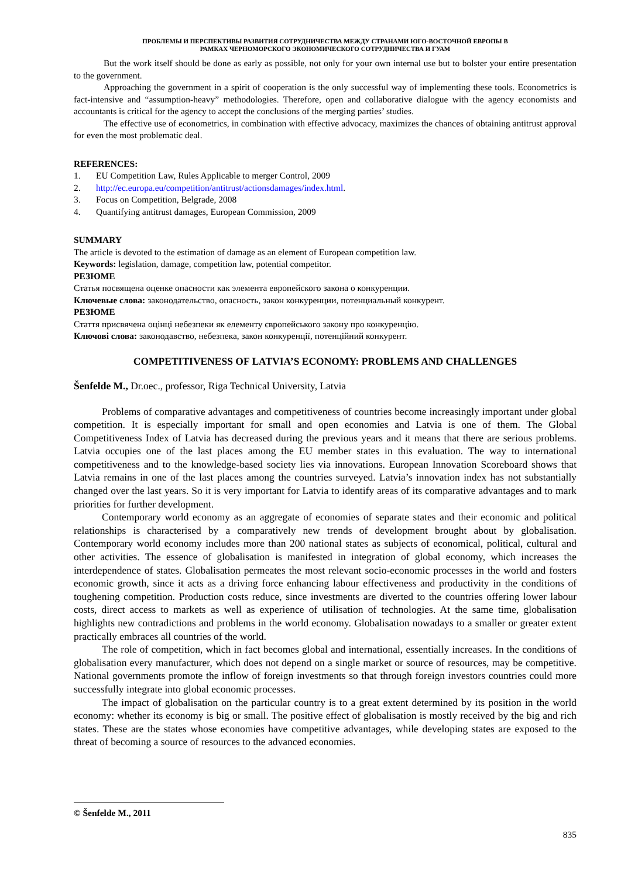ПРОБЛЕМЫ И ПЕРСПЕКТИВЫ РАЗВИТИЯ СОТРУДНИЧЕСТВА МЕЖДУ СТРАНАМИ ЮГО-ВОСТОЧНОЙ ЕВРОПЫ В
РАМКАХ ЧЕРНОМОРСКОГО ЭКОНОМИЧЕСКОГО СОТРУДНИЧЕСТВА И ГУАМ
But the work itself should be done as early as possible, not only for your own internal use but to bolster your entire presentation to the government.
Approaching the government in a spirit of cooperation is the only successful way of implementing these tools. Econometrics is fact-intensive and “assumption-heavy” methodologies. Therefore, open and collaborative dialogue with the agency economists and accountants is critical for the agency to accept the conclusions of the merging parties’ studies.
The effective use of econometrics, in combination with effective advocacy, maximizes the chances of obtaining antitrust approval for even the most problematic deal.
REFERENCES:
1. EU Competition Law, Rules Applicable to merger Control, 2009
2. http://ec.europa.eu/competition/antitrust/actionsdamages/index.html.
3. Focus on Competition, Belgrade, 2008
4. Quantifying antitrust damages, European Commission, 2009
SUMMARY
The article is devoted to the estimation of damage as an element of European competition law.
Keywords: legislation, damage, competition law, potential competitor.
РЕЗЮМЕ
Статья посвящена оценке опасности как элемента европейского закона о конкуренции.
Ключевые слова: законодательство, опасность, закон конкуренции, потенциальный конкурент.
РЕЗЮМЕ
Стаття присвячена оцінці небезпеки як елементу європейського закону про конкуренцію.
Ключові слова: законодавство, небезпека, закон конкуренції, потенційний конкурент.
COMPETITIVENESS OF LATVIA’S ECONOMY: PROBLEMS AND CHALLENGES
Šenfelde M., Dr.oec., professor, Riga Technical University, Latvia
Problems of comparative advantages and competitiveness of countries become increasingly important under global competition. It is especially important for small and open economies and Latvia is one of them. The Global Competitiveness Index of Latvia has decreased during the previous years and it means that there are serious problems. Latvia occupies one of the last places among the EU member states in this evaluation. The way to international competitiveness and to the knowledge-based society lies via innovations. European Innovation Scoreboard shows that Latvia remains in one of the last places among the countries surveyed. Latvia’s innovation index has not substantially changed over the last years. So it is very important for Latvia to identify areas of its comparative advantages and to mark priorities for further development.
Contemporary world economy as an aggregate of economies of separate states and their economic and political relationships is characterised by a comparatively new trends of development brought about by globalisation. Contemporary world economy includes more than 200 national states as subjects of economical, political, cultural and other activities. The essence of globalisation is manifested in integration of global economy, which increases the interdependence of states. Globalisation permeates the most relevant socio-economic processes in the world and fosters economic growth, since it acts as a driving force enhancing labour effectiveness and productivity in the conditions of toughening competition. Production costs reduce, since investments are diverted to the countries offering lower labour costs, direct access to markets as well as experience of utilisation of technologies. At the same time, globalisation highlights new contradictions and problems in the world economy. Globalisation nowadays to a smaller or greater extent practically embraces all countries of the world.
The role of competition, which in fact becomes global and international, essentially increases. In the conditions of globalisation every manufacturer, which does not depend on a single market or source of resources, may be competitive. National governments promote the inflow of foreign investments so that through foreign investors countries could more successfully integrate into global economic processes.
The impact of globalisation on the particular country is to a great extent determined by its position in the world economy: whether its economy is big or small. The positive effect of globalisation is mostly received by the big and rich states. These are the states whose economies have competitive advantages, while developing states are exposed to the threat of becoming a source of resources to the advanced economies.
© Šenfelde M., 2011
835